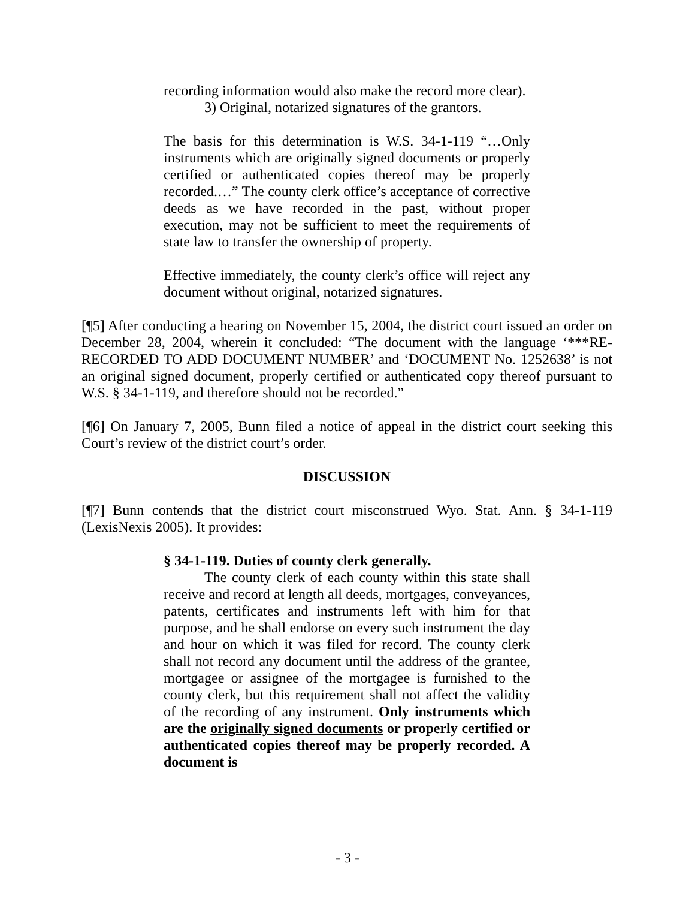recording information would also make the record more clear).
3) Original, notarized signatures of the grantors.
The basis for this determination is W.S. 34-1-119 “…Only instruments which are originally signed documents or properly certified or authenticated copies thereof may be properly recorded.…” The county clerk office’s acceptance of corrective deeds as we have recorded in the past, without proper execution, may not be sufficient to meet the requirements of state law to transfer the ownership of property.
Effective immediately, the county clerk’s office will reject any document without original, notarized signatures.
[¶5] After conducting a hearing on November 15, 2004, the district court issued an order on December 28, 2004, wherein it concluded: “The document with the language ‘***RE-RECORDED TO ADD DOCUMENT NUMBER’ and ‘DOCUMENT No. 1252638’ is not an original signed document, properly certified or authenticated copy thereof pursuant to W.S. § 34-1-119, and therefore should not be recorded.”
[¶6] On January 7, 2005, Bunn filed a notice of appeal in the district court seeking this Court’s review of the district court’s order.
DISCUSSION
[¶7] Bunn contends that the district court misconstrued Wyo. Stat. Ann. § 34-1-119 (LexisNexis 2005). It provides:
§ 34-1-119. Duties of county clerk generally.
The county clerk of each county within this state shall receive and record at length all deeds, mortgages, conveyances, patents, certificates and instruments left with him for that purpose, and he shall endorse on every such instrument the day and hour on which it was filed for record. The county clerk shall not record any document until the address of the grantee, mortgagee or assignee of the mortgagee is furnished to the county clerk, but this requirement shall not affect the validity of the recording of any instrument. Only instruments which are the originally signed documents or properly certified or authenticated copies thereof may be properly recorded. A document is
- 3 -